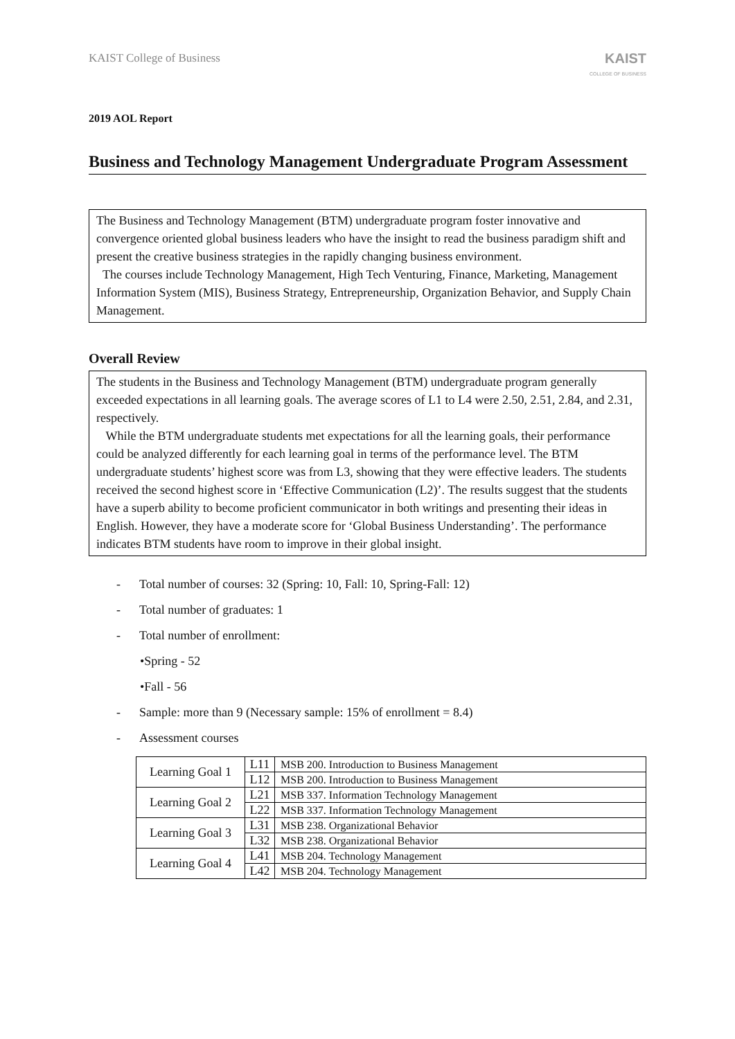KAIST College of Business
KAIST
COLLEGE OF BUSINESS
2019 AOL Report
Business and Technology Management Undergraduate Program Assessment
The Business and Technology Management (BTM) undergraduate program foster innovative and convergence oriented global business leaders who have the insight to read the business paradigm shift and present the creative business strategies in the rapidly changing business environment.
The courses include Technology Management, High Tech Venturing, Finance, Marketing, Management Information System (MIS), Business Strategy, Entrepreneurship, Organization Behavior, and Supply Chain Management.
Overall Review
The students in the Business and Technology Management (BTM) undergraduate program generally exceeded expectations in all learning goals. The average scores of L1 to L4 were 2.50, 2.51, 2.84, and 2.31, respectively.
While the BTM undergraduate students met expectations for all the learning goals, their performance could be analyzed differently for each learning goal in terms of the performance level. The BTM undergraduate students’ highest score was from L3, showing that they were effective leaders. The students received the second highest score in ‘Effective Communication (L2)’. The results suggest that the students have a superb ability to become proficient communicator in both writings and presenting their ideas in English. However, they have a moderate score for ‘Global Business Understanding’. The performance indicates BTM students have room to improve in their global insight.
- Total number of courses: 32 (Spring: 10, Fall: 10, Spring-Fall: 12)
- Total number of graduates: 1
- Total number of enrollment:
•Spring - 52
•Fall - 56
- Sample: more than 9 (Necessary sample: 15% of enrollment = 8.4)
- Assessment courses
| Learning Goal 1 | L11 | MSB 200. Introduction to Business Management |
| | L12 | MSB 200. Introduction to Business Management |
| Learning Goal 2 | L21 | MSB 337. Information Technology Management |
| | L22 | MSB 337. Information Technology Management |
| Learning Goal 3 | L31 | MSB 238. Organizational Behavior |
| | L32 | MSB 238. Organizational Behavior |
| Learning Goal 4 | L41 | MSB 204. Technology Management |
| | L42 | MSB 204. Technology Management |